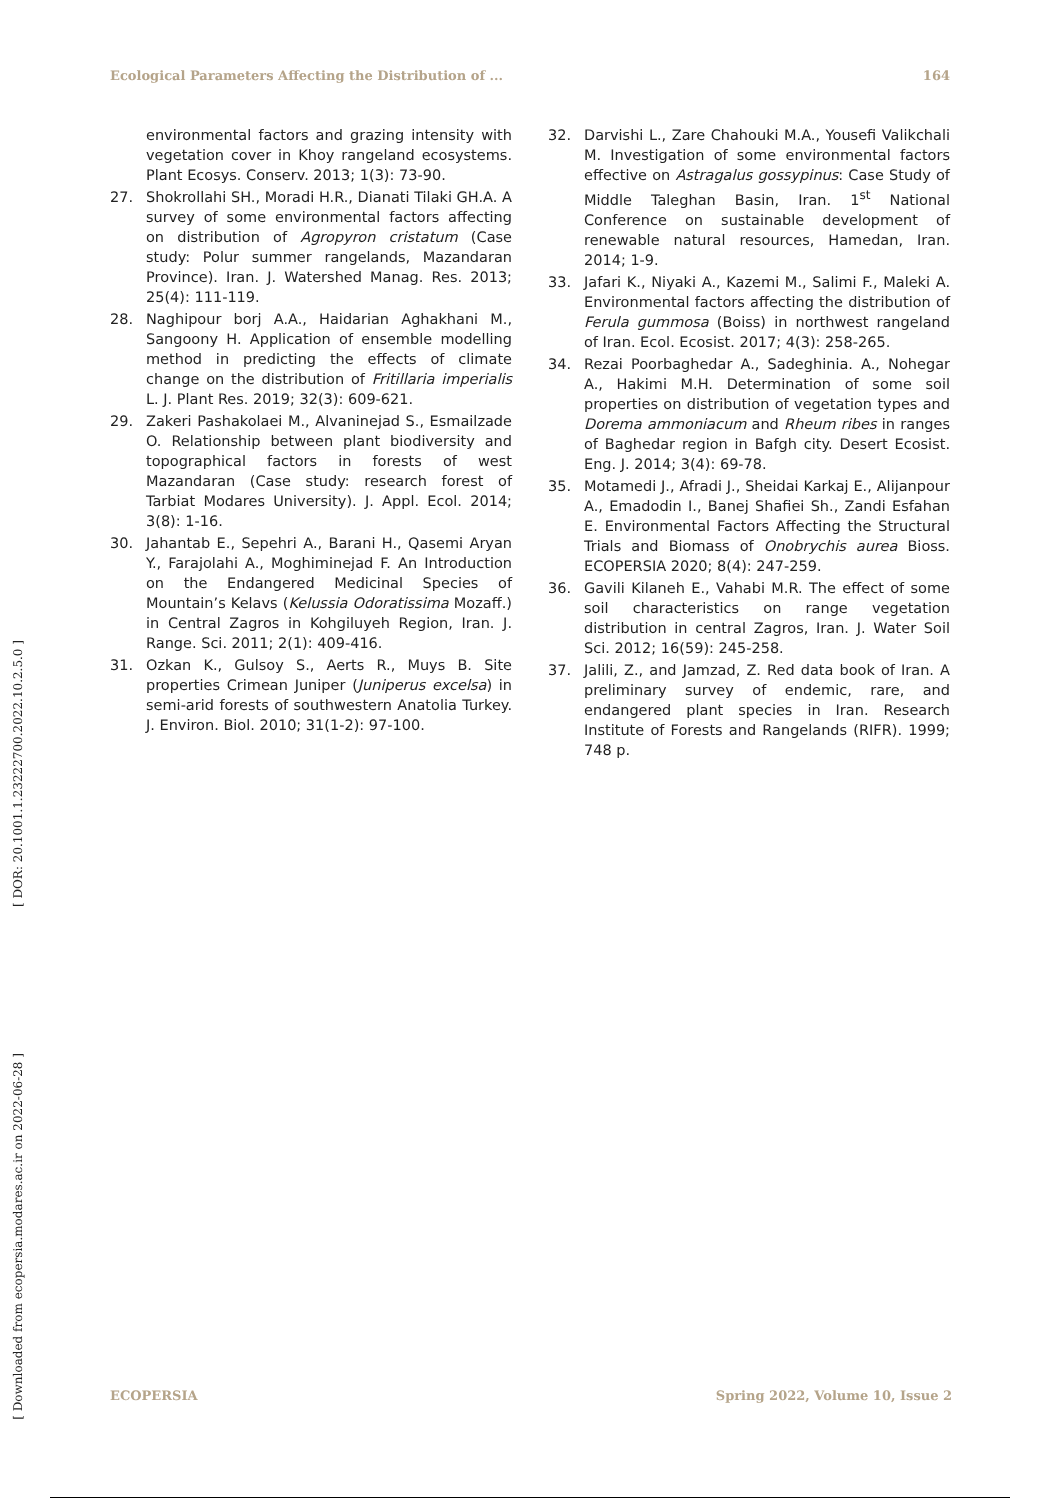Ecological Parameters Affecting the Distribution of ... 164
[ DOR: 20.1001.1.23222700.2022.10.2.5.0 ]
[ Downloaded from ecopersia.modares.ac.ir on 2022-06-28 ]
environmental factors and grazing intensity with vegetation cover in Khoy rangeland ecosystems. Plant Ecosys. Conserv. 2013; 1(3): 73-90.
27. Shokrollahi SH., Moradi H.R., Dianati Tilaki GH.A. A survey of some environmental factors affecting on distribution of Agropyron cristatum (Case study: Polur summer rangelands, Mazandaran Province). Iran. J. Watershed Manag. Res. 2013; 25(4): 111-119.
28. Naghipour borj A.A., Haidarian Aghakhani M., Sangoony H. Application of ensemble modelling method in predicting the effects of climate change on the distribution of Fritillaria imperialis L. J. Plant Res. 2019; 32(3): 609-621.
29. Zakeri Pashakolaei M., Alvaninejad S., Esmailzade O. Relationship between plant biodiversity and topographical factors in forests of west Mazandaran (Case study: research forest of Tarbiat Modares University). J. Appl. Ecol. 2014; 3(8): 1-16.
30. Jahantab E., Sepehri A., Barani H., Qasemi Aryan Y., Farajolahi A., Moghiminejad F. An Introduction on the Endangered Medicinal Species of Mountain’s Kelavs (Kelussia Odoratissima Mozaff.) in Central Zagros in Kohgiluyeh Region, Iran. J. Range. Sci. 2011; 2(1): 409-416.
31. Ozkan K., Gulsoy S., Aerts R., Muys B. Site properties Crimean Juniper (Juniperus excelsa) in semi-arid forests of southwestern Anatolia Turkey. J. Environ. Biol. 2010; 31(1-2): 97-100.
32. Darvishi L., Zare Chahouki M.A., Yousefi Valikchali M. Investigation of some environmental factors effective on Astragalus gossypinus: Case Study of Middle Taleghan Basin, Iran. 1<sup>st</sup> National Conference on sustainable development of renewable natural resources, Hamedan, Iran. 2014; 1-9.
33. Jafari K., Niyaki A., Kazemi M., Salimi F., Maleki A. Environmental factors affecting the distribution of Ferula gummosa (Boiss) in northwest rangeland of Iran. Ecol. Ecosist. 2017; 4(3): 258-265.
34. Rezai Poorbaghedar A., Sadeghinia. A., Nohegar A., Hakimi M.H. Determination of some soil properties on distribution of vegetation types and Dorema ammoniacum and Rheum ribes in ranges of Baghedar region in Bafgh city. Desert Ecosist. Eng. J. 2014; 3(4): 69-78.
35. Motamedi J., Afradi J., Sheidai Karkaj E., Alijanpour A., Emadodin I., Banej Shafiei Sh., Zandi Esfahan E. Environmental Factors Affecting the Structural Trials and Biomass of Onobrychis aurea Bioss. ECOPERSIA 2020; 8(4): 247-259.
36. Gavili Kilaneh E., Vahabi M.R. The effect of some soil characteristics on range vegetation distribution in central Zagros, Iran. J. Water Soil Sci. 2012; 16(59): 245-258.
37. Jalili, Z., and Jamzad, Z. Red data book of Iran. A preliminary survey of endemic, rare, and endangered plant species in Iran. Research Institute of Forests and Rangelands (RIFR). 1999; 748 p.
ECOPERSIA Spring 2022, Volume 10, Issue 2